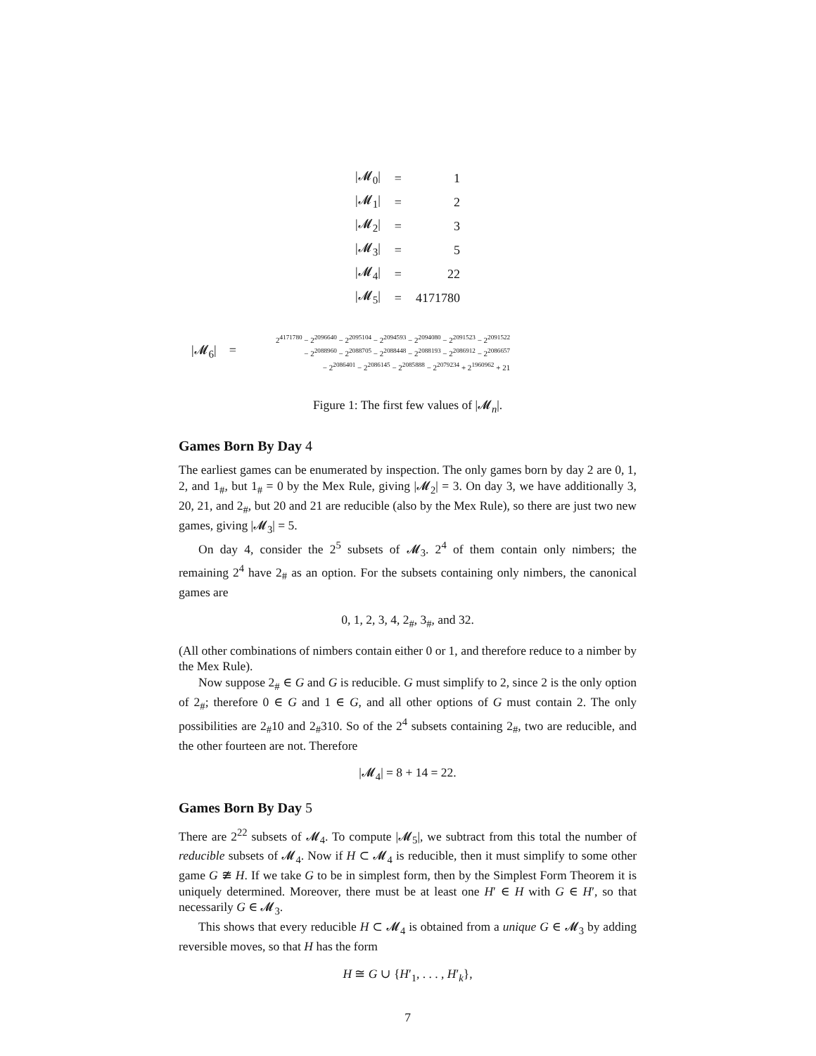| /𝓜<sub>0</sub>/ | = | 1 |
| /𝓜<sub>1</sub>/ | = | 2 |
| /𝓜<sub>2</sub>/ | = | 3 |
| /𝓜<sub>3</sub>/ | = | 5 |
| /𝓜<sub>4</sub>/ | = | 22 |
| /𝓜<sub>5</sub>/ | = | 4171780 |
|𝓜<sub>6</sub>| =
2<sup>4171780</sup> − 2<sup>2096640</sup> − 2<sup>2095104</sup> − 2<sup>2094593</sup> − 2<sup>2094080</sup> − 2<sup>2091523</sup> − 2<sup>2091522</sup>
− 2<sup>2088960</sup> − 2<sup>2088705</sup> − 2<sup>2088448</sup> − 2<sup>2088193</sup> − 2<sup>2086912</sup> − 2<sup>2086657</sup>
− 2<sup>2086401</sup> − 2<sup>2086145</sup> − 2<sup>2085888</sup> − 2<sup>2079234</sup> + 2<sup>1960962</sup> + 21
Figure 1: The first few values of |𝓜<sub>n</sub>|.
Games Born By Day 4
The earliest games can be enumerated by inspection. The only games born by day 2 are 0, 1, 2, and 1<sub>#</sub>, but 1<sub>#</sub> = 0 by the Mex Rule, giving |𝓜<sub>2</sub>| = 3. On day 3, we have additionally 3, 20, 21, and 2<sub>#</sub>, but 20 and 21 are reducible (also by the Mex Rule), so there are just two new games, giving |𝓜<sub>3</sub>| = 5.
On day 4, consider the 2<sup>5</sup> subsets of 𝓜<sub>3</sub>. 2<sup>4</sup> of them contain only nimbers; the remaining 2<sup>4</sup> have 2<sub>#</sub> as an option. For the subsets containing only nimbers, the canonical games are
0, 1, 2, 3, 4, 2<sub>#</sub>, 3<sub>#</sub>, and 32.
(All other combinations of nimbers contain either 0 or 1, and therefore reduce to a nimber by the Mex Rule).
Now suppose 2<sub>#</sub> ∈ G and G is reducible. G must simplify to 2, since 2 is the only option of 2<sub>#</sub>; therefore 0 ∈ G and 1 ∈ G, and all other options of G must contain 2. The only possibilities are 2<sub>#</sub>10 and 2<sub>#</sub>310. So of the 2<sup>4</sup> subsets containing 2<sub>#</sub>, two are reducible, and the other fourteen are not. Therefore
|𝓜<sub>4</sub>| = 8 + 14 = 22.
Games Born By Day 5
There are 2<sup>22</sup> subsets of 𝓜<sub>4</sub>. To compute |𝓜<sub>5</sub>|, we subtract from this total the number of reducible subsets of 𝓜<sub>4</sub>. Now if H ⊂ 𝓜<sub>4</sub> is reducible, then it must simplify to some other game G ≇ H. If we take G to be in simplest form, then by the Simplest Form Theorem it is uniquely determined. Moreover, there must be at least one H′ ∈ H with G ∈ H′, so that necessarily G ∈ 𝓜<sub>3</sub>.
This shows that every reducible H ⊂ 𝓜<sub>4</sub> is obtained from a unique G ∈ 𝓜<sub>3</sub> by adding reversible moves, so that H has the form
H ≅ G ∪ {H′<sub>1</sub>, . . . , H′<sub>k</sub>},
7